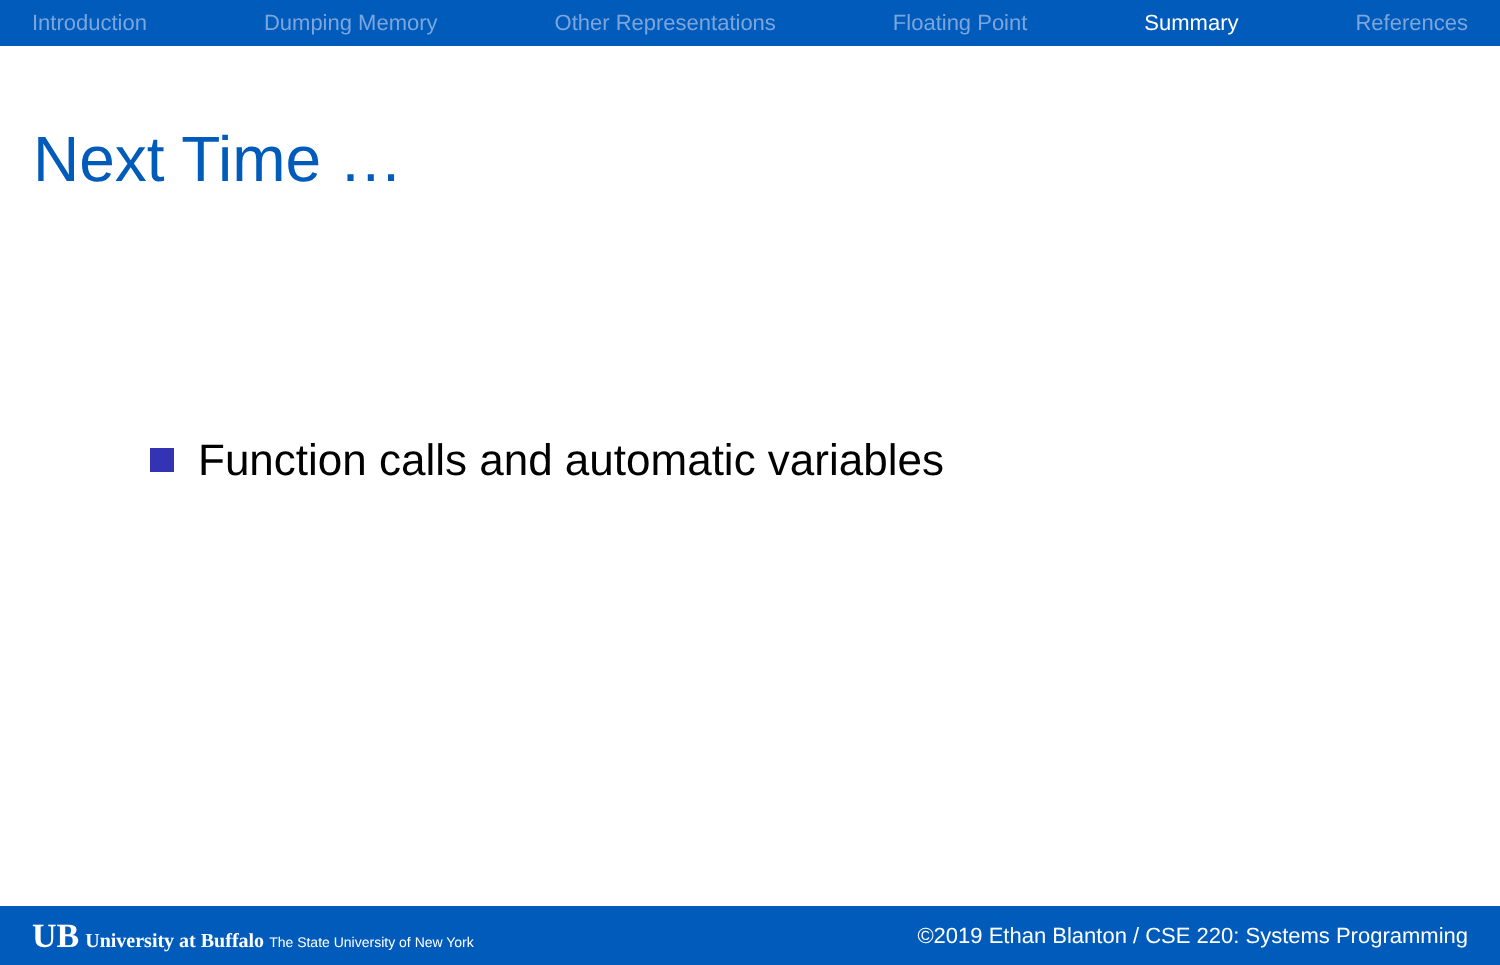Introduction Dumping Memory Other Representations Floating Point Summary References
Next Time …
Function calls and automatic variables
UB University at Buffalo The State University of New York
©2019 Ethan Blanton / CSE 220: Systems Programming